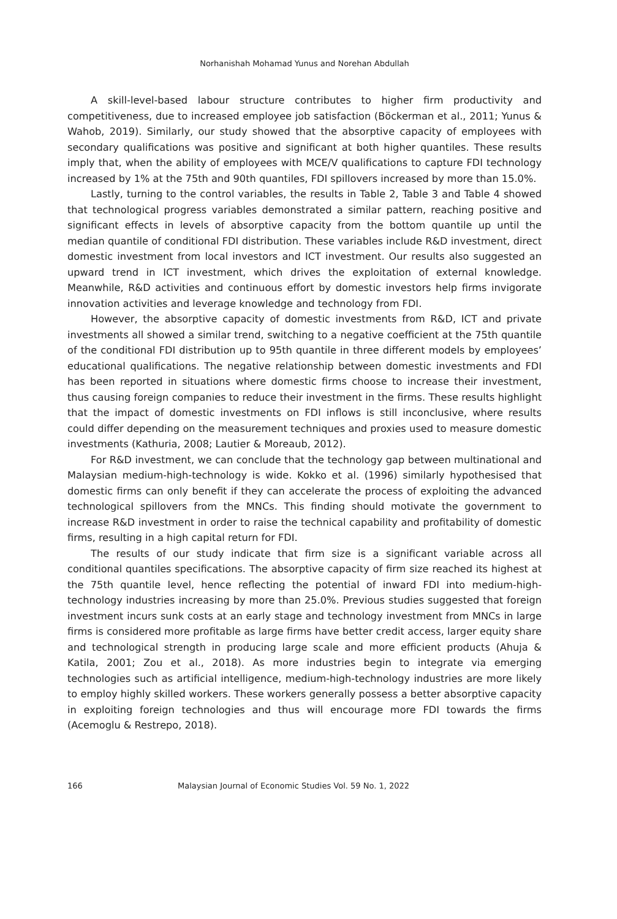Norhanishah Mohamad Yunus and Norehan Abdullah
A skill-level-based labour structure contributes to higher firm productivity and competitiveness, due to increased employee job satisfaction (Böckerman et al., 2011; Yunus & Wahob, 2019). Similarly, our study showed that the absorptive capacity of employees with secondary qualifications was positive and significant at both higher quantiles. These results imply that, when the ability of employees with MCE/V qualifications to capture FDI technology increased by 1% at the 75th and 90th quantiles, FDI spillovers increased by more than 15.0%.
Lastly, turning to the control variables, the results in Table 2, Table 3 and Table 4 showed that technological progress variables demonstrated a similar pattern, reaching positive and significant effects in levels of absorptive capacity from the bottom quantile up until the median quantile of conditional FDI distribution. These variables include R&D investment, direct domestic investment from local investors and ICT investment. Our results also suggested an upward trend in ICT investment, which drives the exploitation of external knowledge. Meanwhile, R&D activities and continuous effort by domestic investors help firms invigorate innovation activities and leverage knowledge and technology from FDI.
However, the absorptive capacity of domestic investments from R&D, ICT and private investments all showed a similar trend, switching to a negative coefficient at the 75th quantile of the conditional FDI distribution up to 95th quantile in three different models by employees’ educational qualifications. The negative relationship between domestic investments and FDI has been reported in situations where domestic firms choose to increase their investment, thus causing foreign companies to reduce their investment in the firms. These results highlight that the impact of domestic investments on FDI inflows is still inconclusive, where results could differ depending on the measurement techniques and proxies used to measure domestic investments (Kathuria, 2008; Lautier & Moreaub, 2012).
For R&D investment, we can conclude that the technology gap between multinational and Malaysian medium-high-technology is wide. Kokko et al. (1996) similarly hypothesised that domestic firms can only benefit if they can accelerate the process of exploiting the advanced technological spillovers from the MNCs. This finding should motivate the government to increase R&D investment in order to raise the technical capability and profitability of domestic firms, resulting in a high capital return for FDI.
The results of our study indicate that firm size is a significant variable across all conditional quantiles specifications. The absorptive capacity of firm size reached its highest at the 75th quantile level, hence reflecting the potential of inward FDI into medium-high-technology industries increasing by more than 25.0%. Previous studies suggested that foreign investment incurs sunk costs at an early stage and technology investment from MNCs in large firms is considered more profitable as large firms have better credit access, larger equity share and technological strength in producing large scale and more efficient products (Ahuja & Katila, 2001; Zou et al., 2018). As more industries begin to integrate via emerging technologies such as artificial intelligence, medium-high-technology industries are more likely to employ highly skilled workers. These workers generally possess a better absorptive capacity in exploiting foreign technologies and thus will encourage more FDI towards the firms (Acemoglu & Restrepo, 2018).
166 Malaysian Journal of Economic Studies Vol. 59 No. 1, 2022